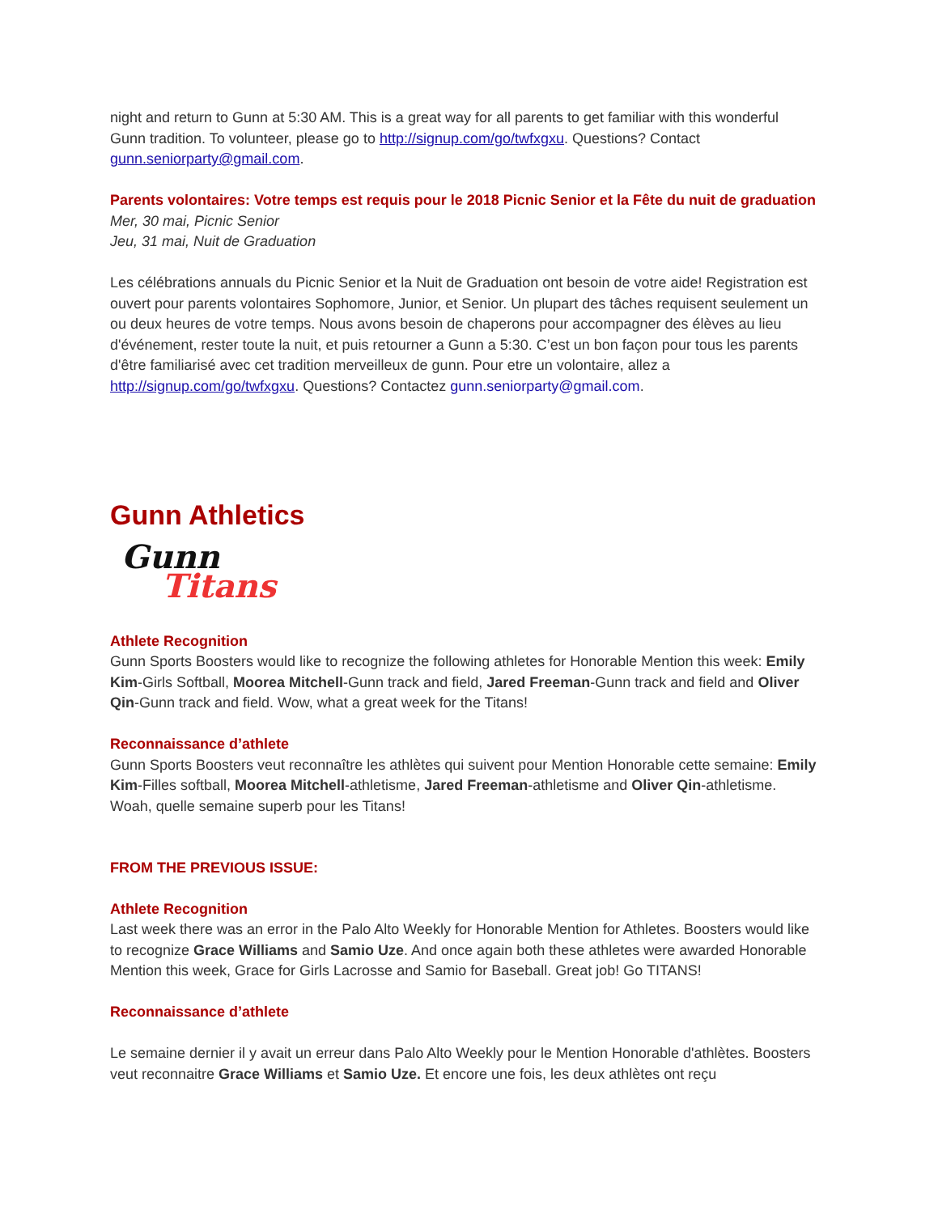night and return to Gunn at 5:30 AM. This is a great way for all parents to get familiar with this wonderful Gunn tradition. To volunteer, please go to http://signup.com/go/twfxgxu. Questions? Contact gunn.seniorparty@gmail.com.
Parents volontaires: Votre temps est requis pour le 2018 Picnic Senior et la Fête du nuit de graduation
Mer, 30 mai, Picnic Senior
Jeu, 31 mai, Nuit de Graduation
Les célébrations annuals du Picnic Senior et la Nuit de Graduation ont besoin de votre aide! Registration est ouvert pour parents volontaires Sophomore, Junior, et Senior. Un plupart des tâches requisent seulement un ou deux heures de votre temps. Nous avons besoin de chaperons pour accompagner des élèves au lieu d'événement, rester toute la nuit, et puis retourner a Gunn a 5:30. C’est un bon façon pour tous les parents d'être familiarisé avec cet tradition merveilleux de gunn. Pour etre un volontaire, allez a http://signup.com/go/twfxgxu. Questions? Contactez gunn.seniorparty@gmail.com.
Gunn Athletics
Gunn
Titans
Athlete Recognition
Gunn Sports Boosters would like to recognize the following athletes for Honorable Mention this week: Emily Kim-Girls Softball, Moorea Mitchell-Gunn track and field, Jared Freeman-Gunn track and field and Oliver Qin-Gunn track and field. Wow, what a great week for the Titans!
Reconnaissance d’athlete
Gunn Sports Boosters veut reconnaître les athlètes qui suivent pour Mention Honorable cette semaine: Emily Kim-Filles softball, Moorea Mitchell-athletisme, Jared Freeman-athletisme and Oliver Qin-athletisme. Woah, quelle semaine superb pour les Titans!
FROM THE PREVIOUS ISSUE:
Athlete Recognition
Last week there was an error in the Palo Alto Weekly for Honorable Mention for Athletes. Boosters would like to recognize Grace Williams and Samio Uze. And once again both these athletes were awarded Honorable Mention this week, Grace for Girls Lacrosse and Samio for Baseball. Great job! Go TITANS!
Reconnaissance d’athlete
Le semaine dernier il y avait un erreur dans Palo Alto Weekly pour le Mention Honorable d'athlètes. Boosters veut reconnaitre Grace Williams et Samio Uze. Et encore une fois, les deux athlètes ont reçu